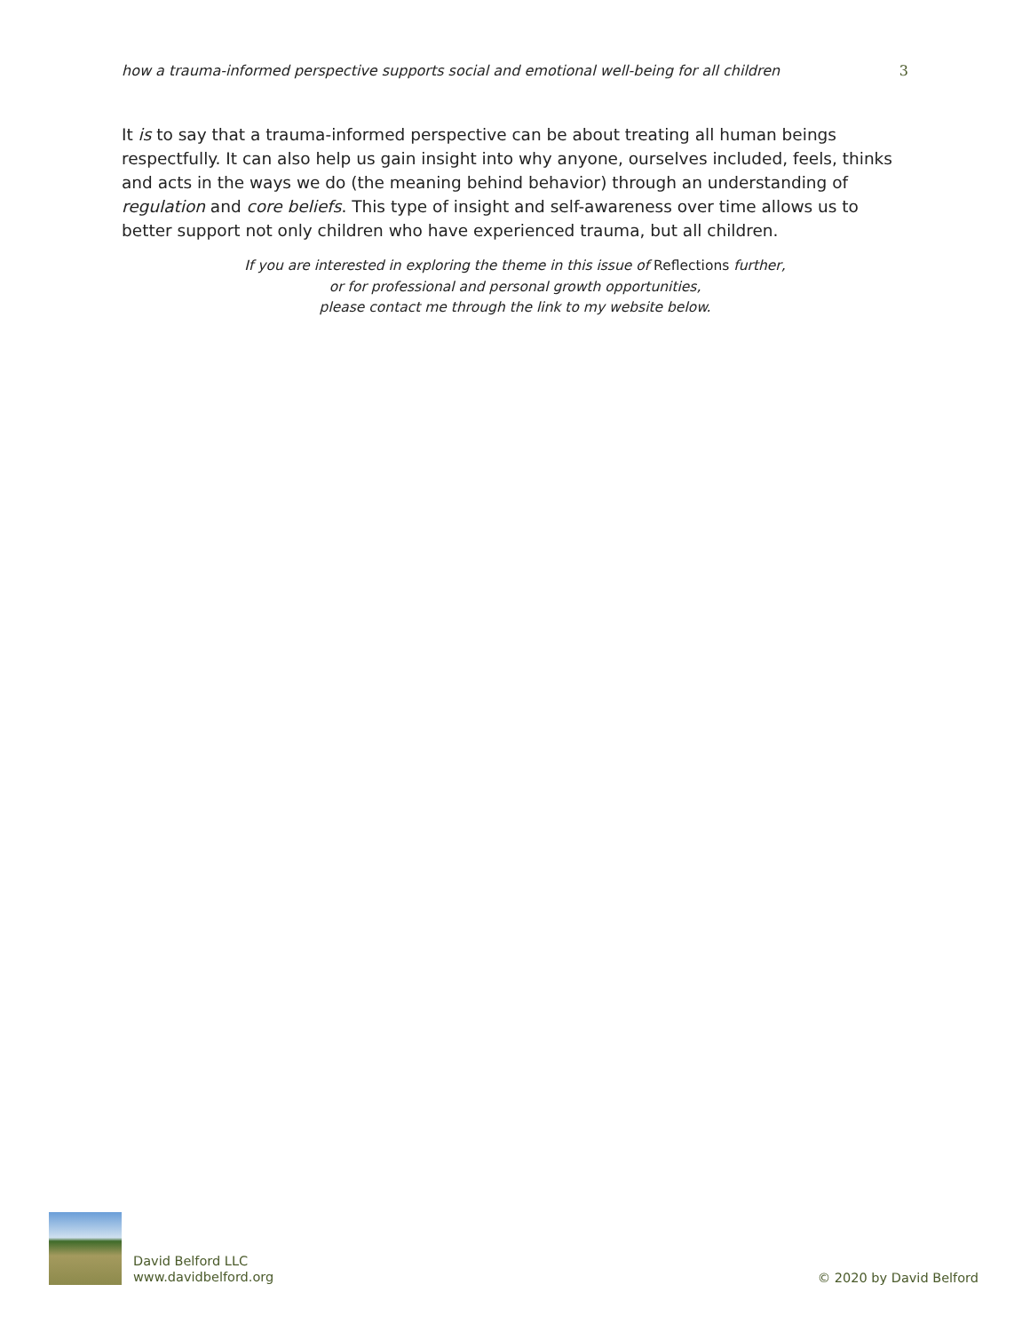how a trauma-informed perspective supports social and emotional well-being for all children 3
It is to say that a trauma-informed perspective can be about treating all human beings respectfully. It can also help us gain insight into why anyone, ourselves included, feels, thinks and acts in the ways we do (the meaning behind behavior) through an understanding of regulation and core beliefs. This type of insight and self-awareness over time allows us to better support not only children who have experienced trauma, but all children.
If you are interested in exploring the theme in this issue of Reflections further,
or for professional and personal growth opportunities,
please contact me through the link to my website below.
David Belford LLC
www.davidbelford.org
© 2020 by David Belford